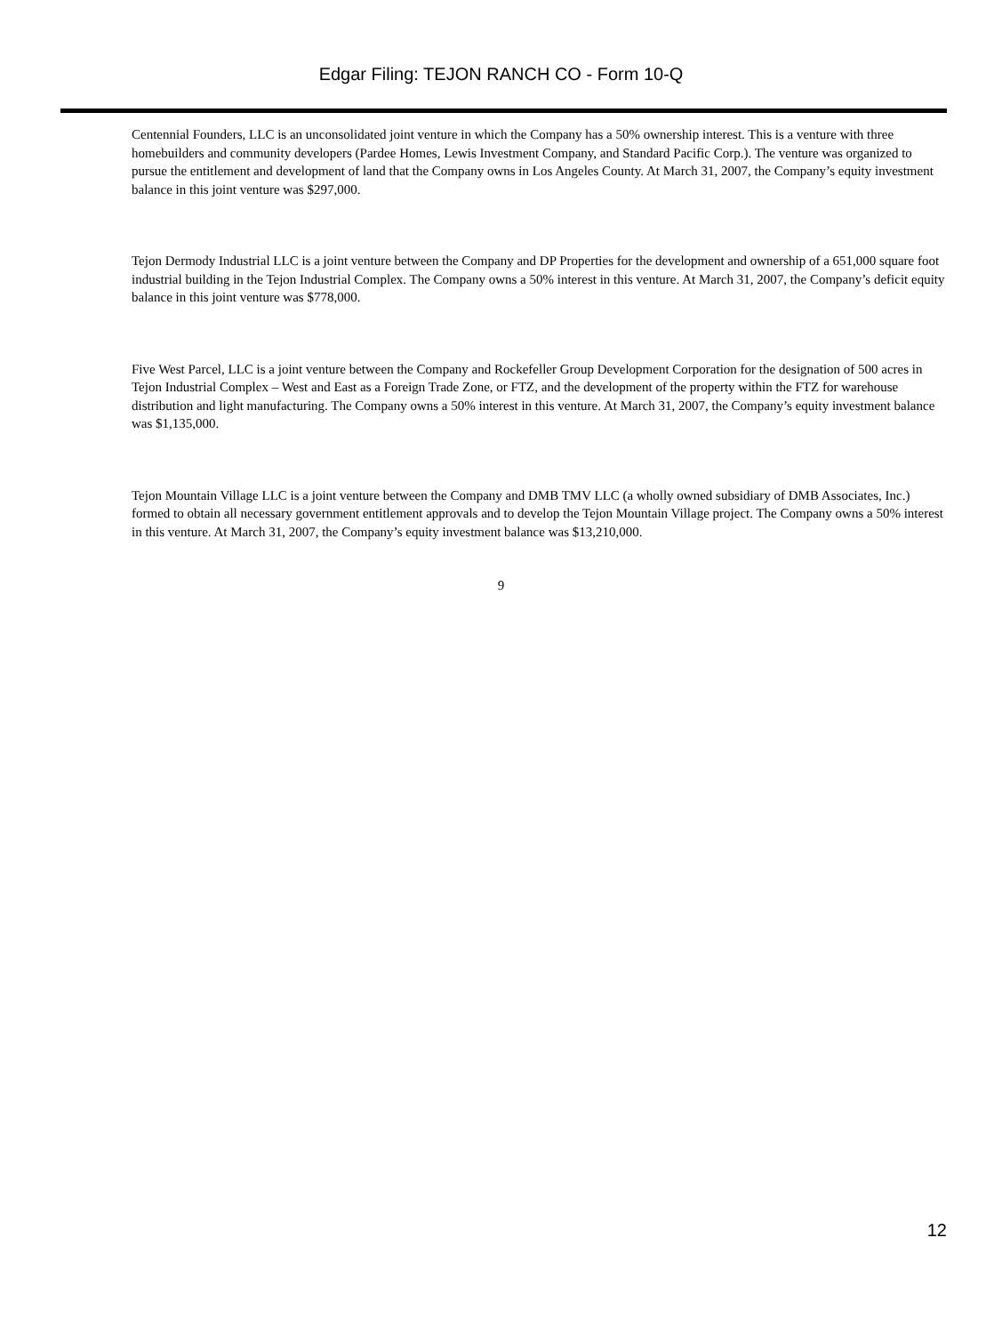Edgar Filing: TEJON RANCH CO - Form 10-Q
Centennial Founders, LLC is an unconsolidated joint venture in which the Company has a 50% ownership interest. This is a venture with three homebuilders and community developers (Pardee Homes, Lewis Investment Company, and Standard Pacific Corp.). The venture was organized to pursue the entitlement and development of land that the Company owns in Los Angeles County. At March 31, 2007, the Company’s equity investment balance in this joint venture was $297,000.
Tejon Dermody Industrial LLC is a joint venture between the Company and DP Properties for the development and ownership of a 651,000 square foot industrial building in the Tejon Industrial Complex. The Company owns a 50% interest in this venture. At March 31, 2007, the Company’s deficit equity balance in this joint venture was $778,000.
Five West Parcel, LLC is a joint venture between the Company and Rockefeller Group Development Corporation for the designation of 500 acres in Tejon Industrial Complex – West and East as a Foreign Trade Zone, or FTZ, and the development of the property within the FTZ for warehouse distribution and light manufacturing. The Company owns a 50% interest in this venture. At March 31, 2007, the Company’s equity investment balance was $1,135,000.
Tejon Mountain Village LLC is a joint venture between the Company and DMB TMV LLC (a wholly owned subsidiary of DMB Associates, Inc.) formed to obtain all necessary government entitlement approvals and to develop the Tejon Mountain Village project. The Company owns a 50% interest in this venture. At March 31, 2007, the Company’s equity investment balance was $13,210,000.
9
12